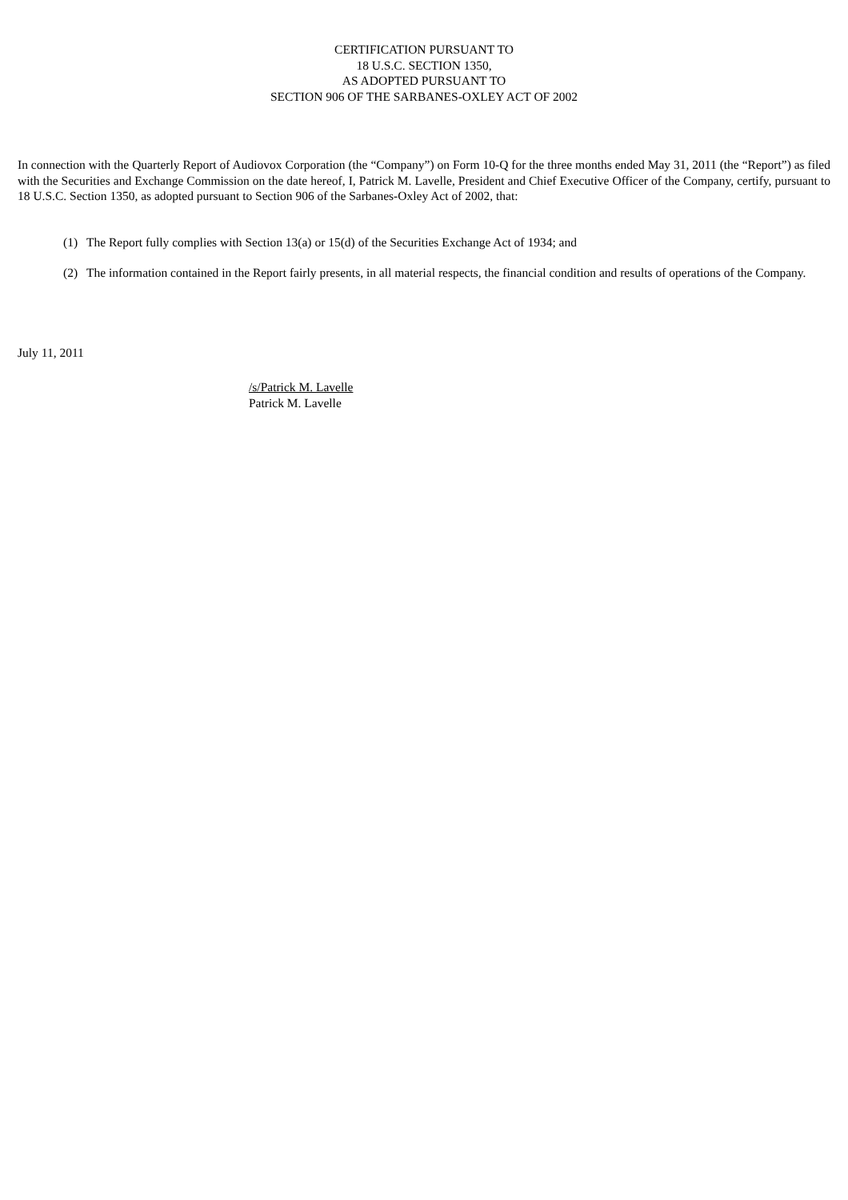CERTIFICATION PURSUANT TO
18 U.S.C. SECTION 1350,
AS ADOPTED PURSUANT TO
SECTION 906 OF THE SARBANES-OXLEY ACT OF 2002
In connection with the Quarterly Report of Audiovox Corporation (the “Company”) on Form 10-Q for the three months ended May 31, 2011 (the “Report”) as filed with the Securities and Exchange Commission on the date hereof, I, Patrick M. Lavelle, President and Chief Executive Officer of the Company, certify, pursuant to 18 U.S.C. Section 1350, as adopted pursuant to Section 906 of the Sarbanes-Oxley Act of 2002, that:
(1) The Report fully complies with Section 13(a) or 15(d) of the Securities Exchange Act of 1934; and
(2) The information contained in the Report fairly presents, in all material respects, the financial condition and results of operations of the Company.
July 11, 2011
/s/Patrick M. Lavelle
Patrick M. Lavelle